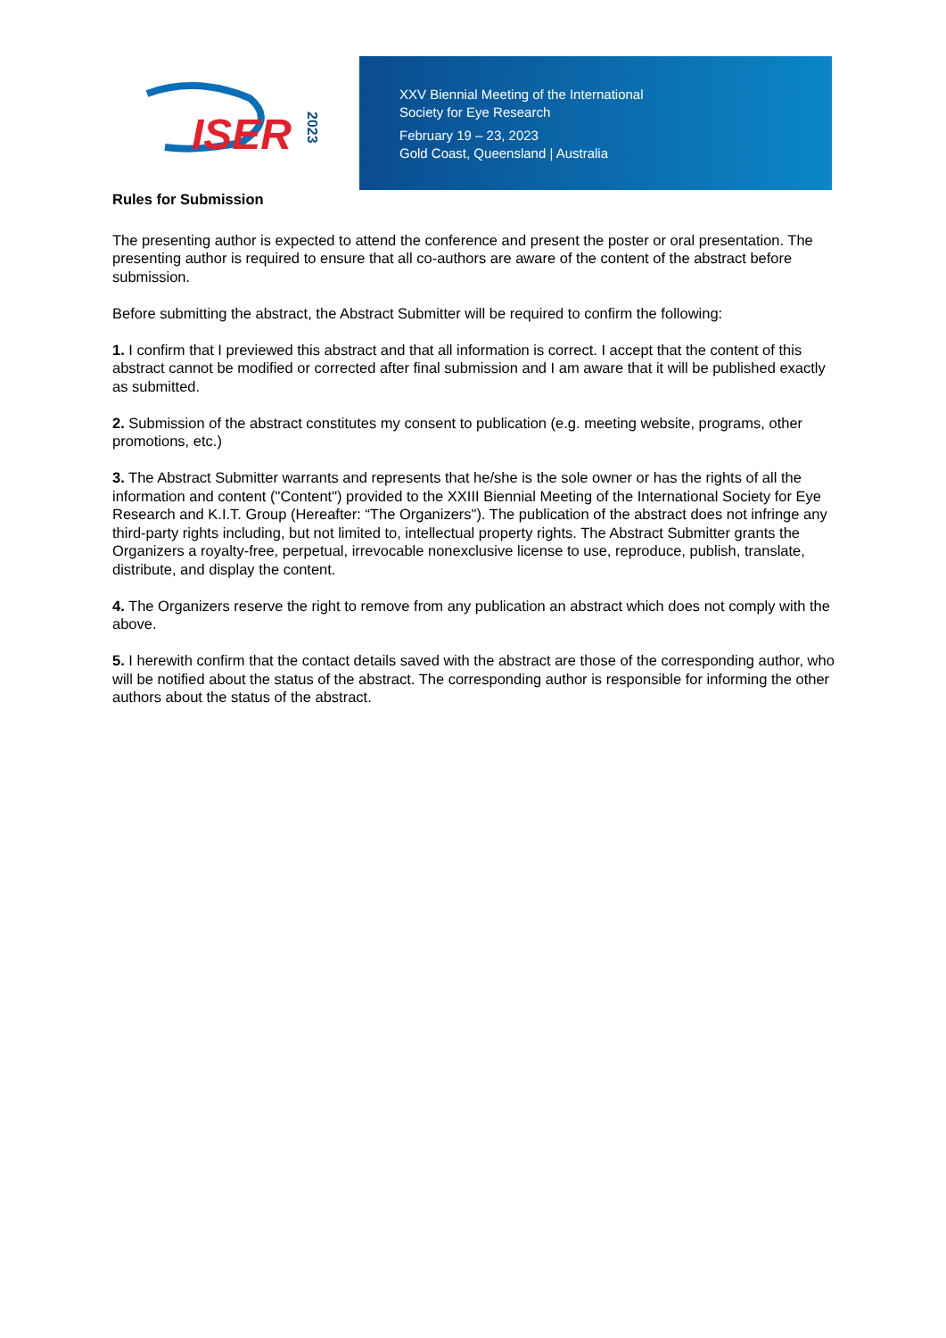ISER
2023
XXV Biennial Meeting of the International
Society for Eye Research
February 19 – 23, 2023
Gold Coast, Queensland | Australia
Rules for Submission
The presenting author is expected to attend the conference and present the poster or oral presentation. The presenting author is required to ensure that all co-authors are aware of the content of the abstract before submission.
Before submitting the abstract, the Abstract Submitter will be required to confirm the following:
1. I confirm that I previewed this abstract and that all information is correct. I accept that the content of this abstract cannot be modified or corrected after final submission and I am aware that it will be published exactly as submitted.
2. Submission of the abstract constitutes my consent to publication (e.g. meeting website, programs, other promotions, etc.)
3. The Abstract Submitter warrants and represents that he/she is the sole owner or has the rights of all the information and content ("Content") provided to the XXIII Biennial Meeting of the International Society for Eye Research and K.I.T. Group (Hereafter: “The Organizers"). The publication of the abstract does not infringe any third-party rights including, but not limited to, intellectual property rights. The Abstract Submitter grants the Organizers a royalty-free, perpetual, irrevocable nonexclusive license to use, reproduce, publish, translate, distribute, and display the content.
4. The Organizers reserve the right to remove from any publication an abstract which does not comply with the above.
5. I herewith confirm that the contact details saved with the abstract are those of the corresponding author, who will be notified about the status of the abstract. The corresponding author is responsible for informing the other authors about the status of the abstract.